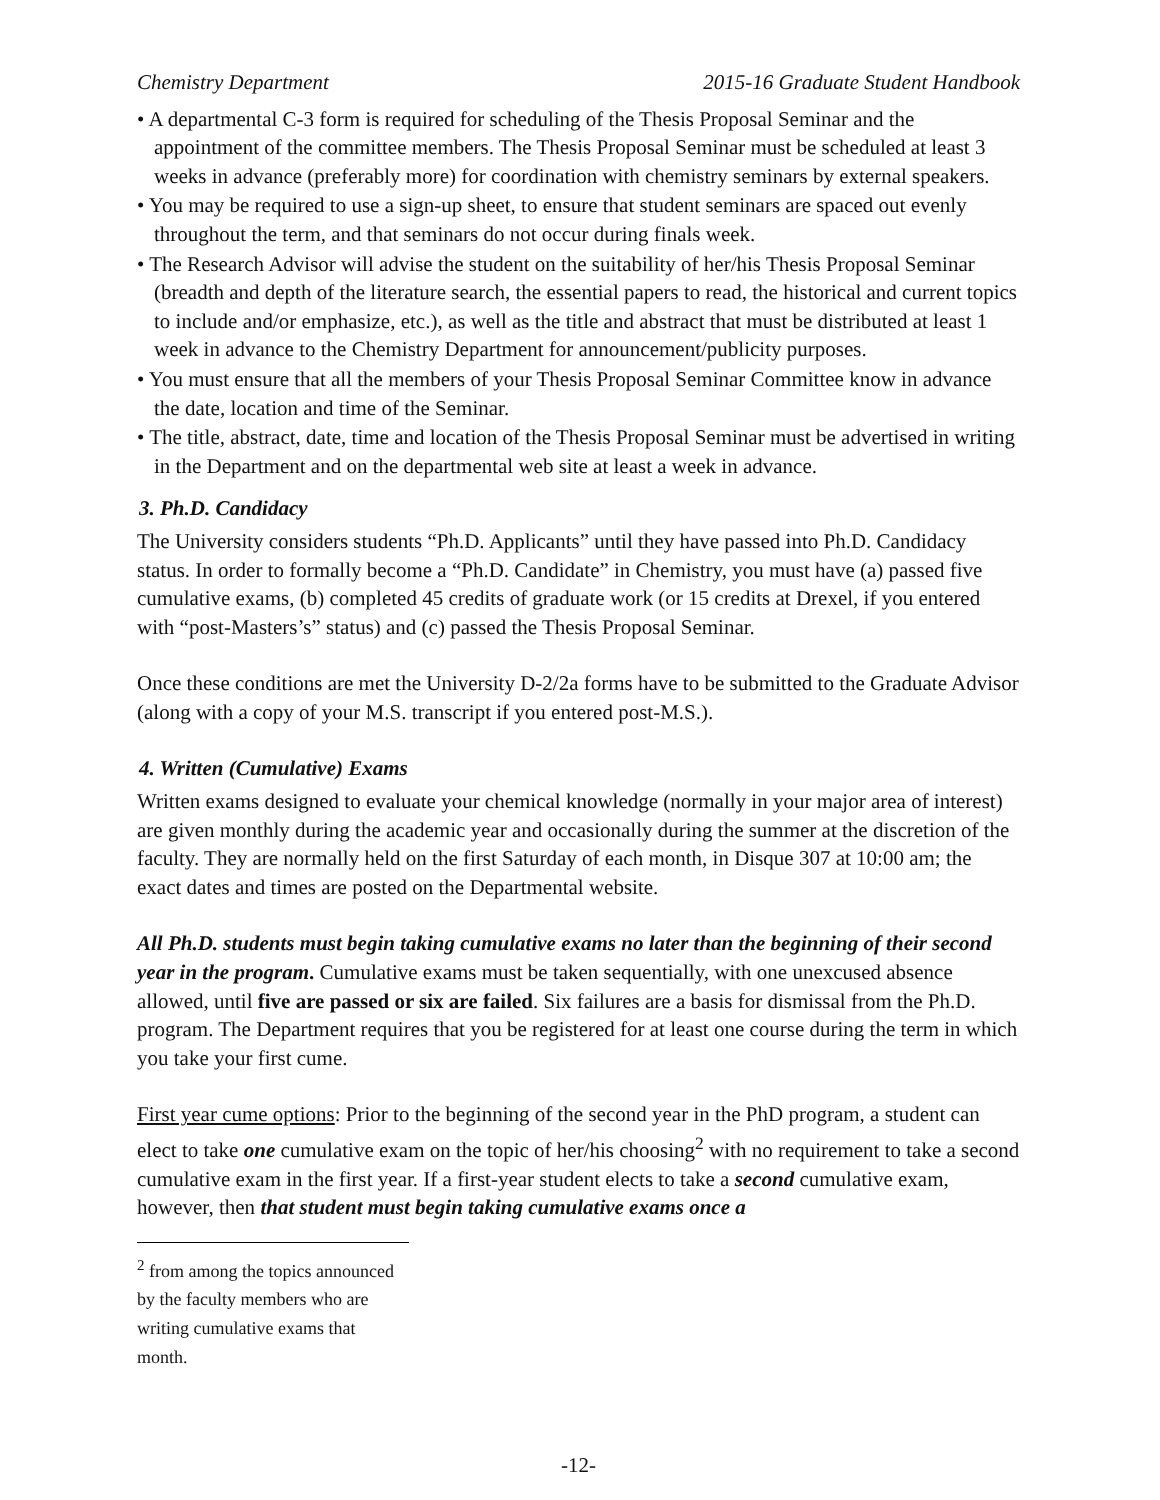Chemistry Department 2015-16 Graduate Student Handbook
• A departmental C-3 form is required for scheduling of the Thesis Proposal Seminar and the appointment of the committee members. The Thesis Proposal Seminar must be scheduled at least 3 weeks in advance (preferably more) for coordination with chemistry seminars by external speakers.
• You may be required to use a sign-up sheet, to ensure that student seminars are spaced out evenly throughout the term, and that seminars do not occur during finals week.
• The Research Advisor will advise the student on the suitability of her/his Thesis Proposal Seminar (breadth and depth of the literature search, the essential papers to read, the historical and current topics to include and/or emphasize, etc.), as well as the title and abstract that must be distributed at least 1 week in advance to the Chemistry Department for announcement/publicity purposes.
• You must ensure that all the members of your Thesis Proposal Seminar Committee know in advance the date, location and time of the Seminar.
• The title, abstract, date, time and location of the Thesis Proposal Seminar must be advertised in writing in the Department and on the departmental web site at least a week in advance.
3. Ph.D. Candidacy
The University considers students “Ph.D. Applicants” until they have passed into Ph.D. Candidacy status. In order to formally become a “Ph.D. Candidate” in Chemistry, you must have (a) passed five cumulative exams, (b) completed 45 credits of graduate work (or 15 credits at Drexel, if you entered with “post-Masters’s” status) and (c) passed the Thesis Proposal Seminar.
Once these conditions are met the University D-2/2a forms have to be submitted to the Graduate Advisor (along with a copy of your M.S. transcript if you entered post-M.S.).
4. Written (Cumulative) Exams
Written exams designed to evaluate your chemical knowledge (normally in your major area of interest) are given monthly during the academic year and occasionally during the summer at the discretion of the faculty. They are normally held on the first Saturday of each month, in Disque 307 at 10:00 am; the exact dates and times are posted on the Departmental website.
All Ph.D. students must begin taking cumulative exams no later than the beginning of their second year in the program. Cumulative exams must be taken sequentially, with one unexcused absence allowed, until five are passed or six are failed. Six failures are a basis for dismissal from the Ph.D. program. The Department requires that you be registered for at least one course during the term in which you take your first cume.
First year cume options: Prior to the beginning of the second year in the PhD program, a student can elect to take one cumulative exam on the topic of her/his choosing<sup>2</sup> with no requirement to take a second cumulative exam in the first year. If a first-year student elects to take a second cumulative exam, however, then that student must begin taking cumulative exams once a
<sup>2</sup> from among the topics announced by the faculty members who are writing cumulative exams that month.
-12-